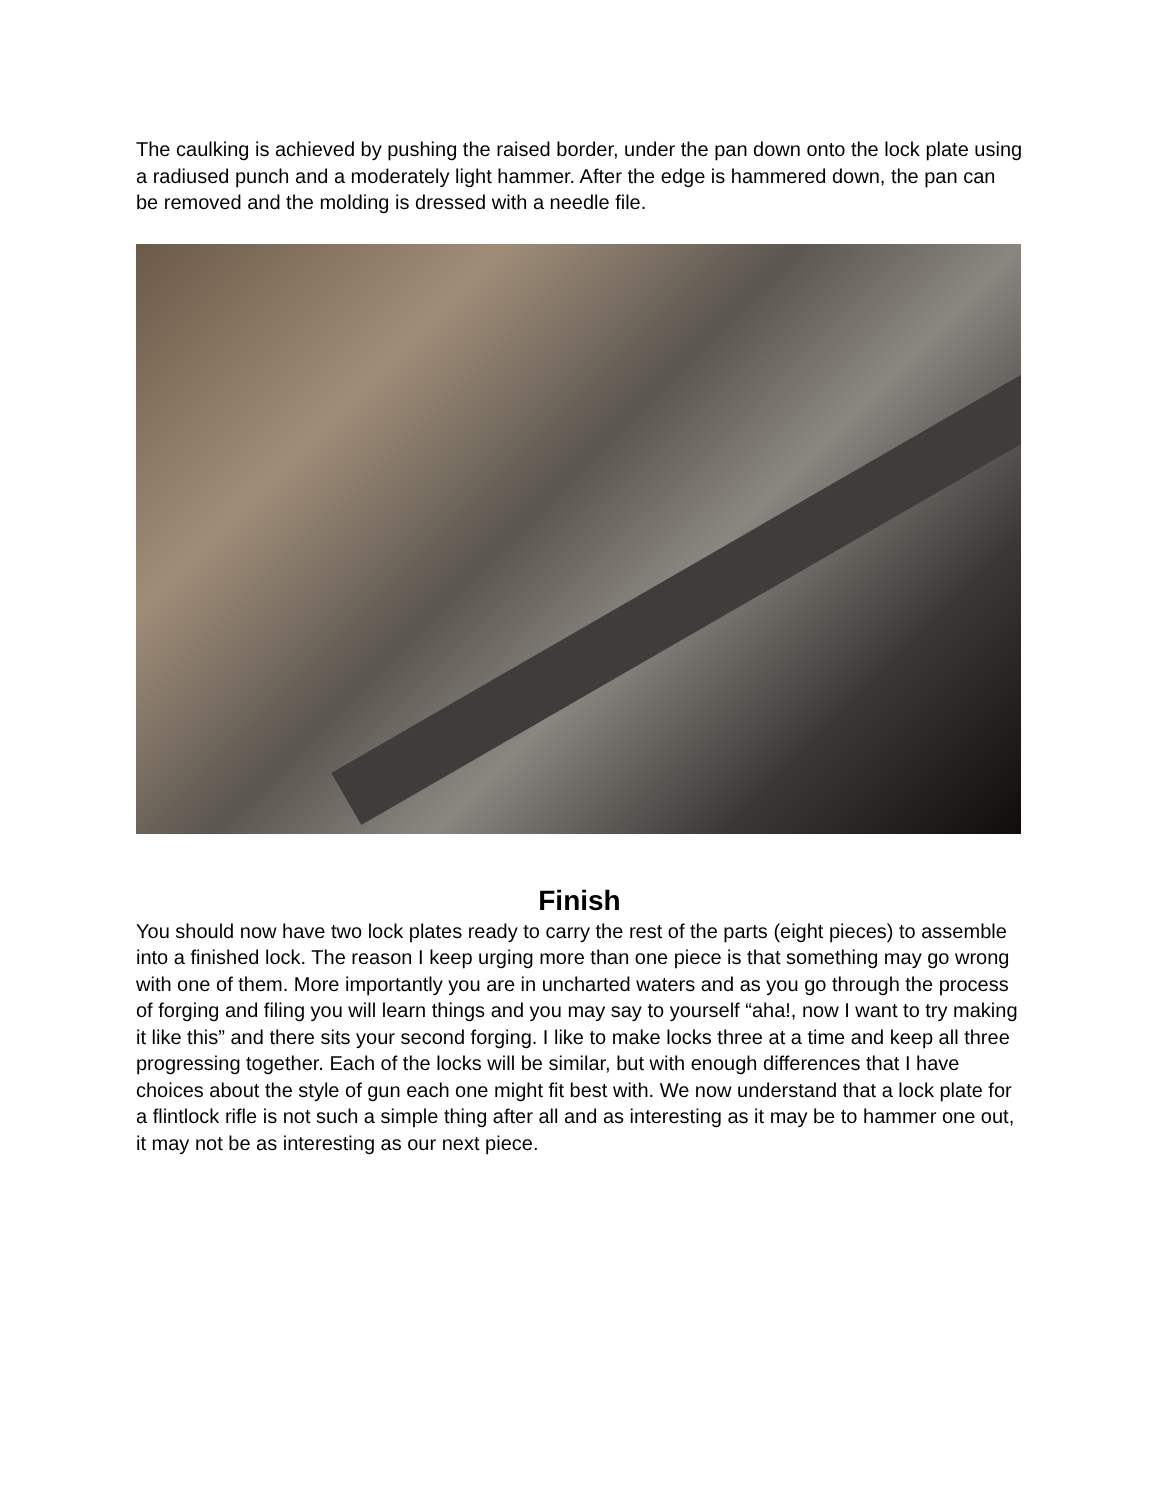The caulking is achieved by pushing the raised border, under the pan down onto the lock plate using a radiused punch and a moderately light hammer. After the edge is hammered down, the pan can be removed and the molding is dressed with a needle file.
Finish
You should now have two lock plates ready to carry the rest of the parts (eight pieces) to assemble into a finished lock. The reason I keep urging more than one piece is that something may go wrong with one of them. More importantly you are in uncharted waters and as you go through the process of forging and filing you will learn things and you may say to yourself “aha!, now I want to try making it like this” and there sits your second forging. I like to make locks three at a time and keep all three progressing together. Each of the locks will be similar, but with enough differences that I have choices about the style of gun each one might fit best with. We now understand that a lock plate for a flintlock rifle is not such a simple thing after all and as interesting as it may be to hammer one out, it may not be as interesting as our next piece.